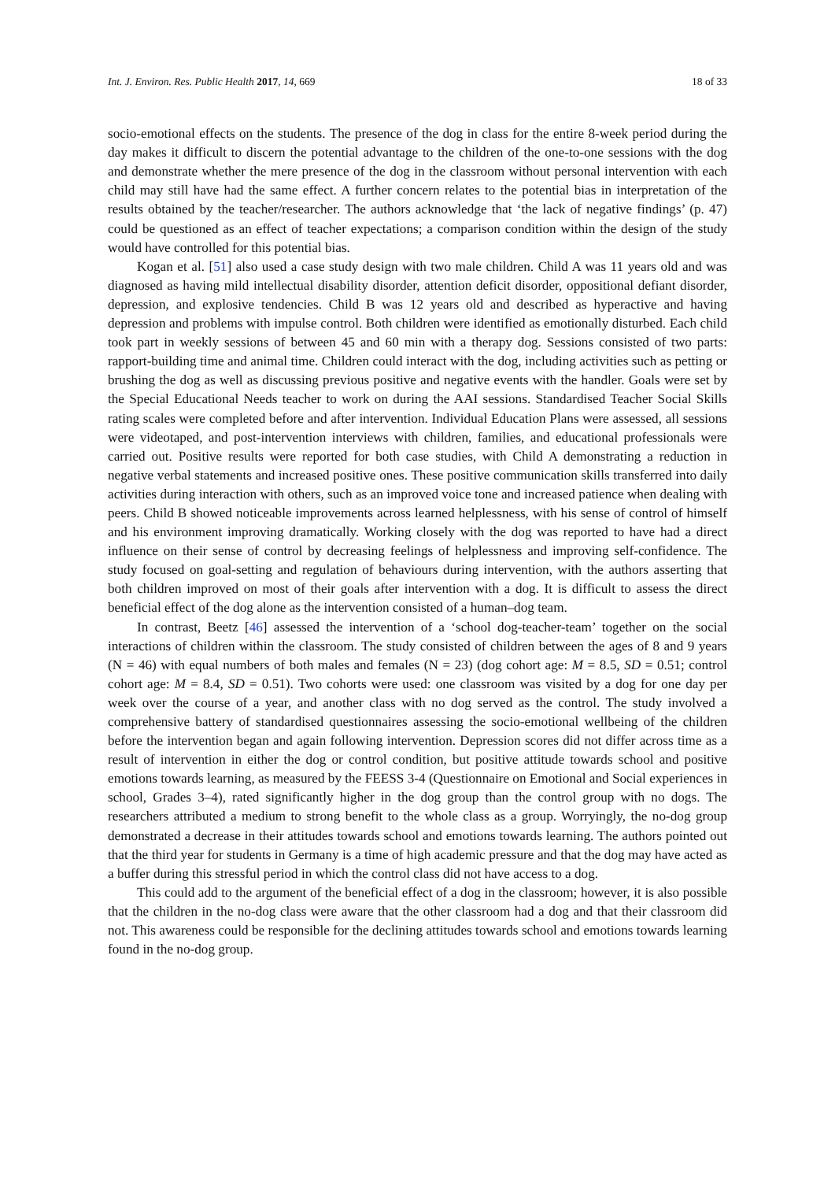Int. J. Environ. Res. Public Health 2017, 14, 669 18 of 33
socio-emotional effects on the students. The presence of the dog in class for the entire 8-week period during the day makes it difficult to discern the potential advantage to the children of the one-to-one sessions with the dog and demonstrate whether the mere presence of the dog in the classroom without personal intervention with each child may still have had the same effect. A further concern relates to the potential bias in interpretation of the results obtained by the teacher/researcher. The authors acknowledge that ‘the lack of negative findings’ (p. 47) could be questioned as an effect of teacher expectations; a comparison condition within the design of the study would have controlled for this potential bias.
Kogan et al. [51] also used a case study design with two male children. Child A was 11 years old and was diagnosed as having mild intellectual disability disorder, attention deficit disorder, oppositional defiant disorder, depression, and explosive tendencies. Child B was 12 years old and described as hyperactive and having depression and problems with impulse control. Both children were identified as emotionally disturbed. Each child took part in weekly sessions of between 45 and 60 min with a therapy dog. Sessions consisted of two parts: rapport-building time and animal time. Children could interact with the dog, including activities such as petting or brushing the dog as well as discussing previous positive and negative events with the handler. Goals were set by the Special Educational Needs teacher to work on during the AAI sessions. Standardised Teacher Social Skills rating scales were completed before and after intervention. Individual Education Plans were assessed, all sessions were videotaped, and post-intervention interviews with children, families, and educational professionals were carried out. Positive results were reported for both case studies, with Child A demonstrating a reduction in negative verbal statements and increased positive ones. These positive communication skills transferred into daily activities during interaction with others, such as an improved voice tone and increased patience when dealing with peers. Child B showed noticeable improvements across learned helplessness, with his sense of control of himself and his environment improving dramatically. Working closely with the dog was reported to have had a direct influence on their sense of control by decreasing feelings of helplessness and improving self-confidence. The study focused on goal-setting and regulation of behaviours during intervention, with the authors asserting that both children improved on most of their goals after intervention with a dog. It is difficult to assess the direct beneficial effect of the dog alone as the intervention consisted of a human–dog team.
In contrast, Beetz [46] assessed the intervention of a ‘school dog-teacher-team’ together on the social interactions of children within the classroom. The study consisted of children between the ages of 8 and 9 years (N = 46) with equal numbers of both males and females (N = 23) (dog cohort age: M = 8.5, SD = 0.51; control cohort age: M = 8.4, SD = 0.51). Two cohorts were used: one classroom was visited by a dog for one day per week over the course of a year, and another class with no dog served as the control. The study involved a comprehensive battery of standardised questionnaires assessing the socio-emotional wellbeing of the children before the intervention began and again following intervention. Depression scores did not differ across time as a result of intervention in either the dog or control condition, but positive attitude towards school and positive emotions towards learning, as measured by the FEESS 3-4 (Questionnaire on Emotional and Social experiences in school, Grades 3–4), rated significantly higher in the dog group than the control group with no dogs. The researchers attributed a medium to strong benefit to the whole class as a group. Worryingly, the no-dog group demonstrated a decrease in their attitudes towards school and emotions towards learning. The authors pointed out that the third year for students in Germany is a time of high academic pressure and that the dog may have acted as a buffer during this stressful period in which the control class did not have access to a dog.
This could add to the argument of the beneficial effect of a dog in the classroom; however, it is also possible that the children in the no-dog class were aware that the other classroom had a dog and that their classroom did not. This awareness could be responsible for the declining attitudes towards school and emotions towards learning found in the no-dog group.